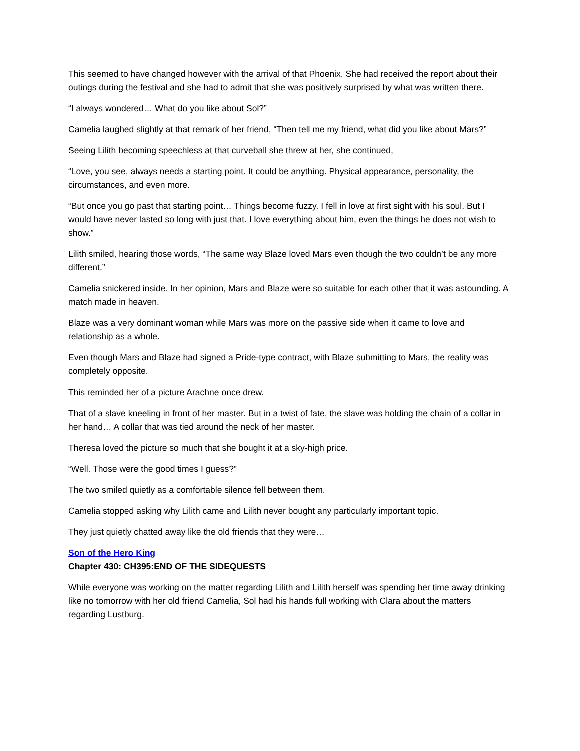This seemed to have changed however with the arrival of that Phoenix. She had received the report about their outings during the festival and she had to admit that she was positively surprised by what was written there.
“I always wondered… What do you like about Sol?”
Camelia laughed slightly at that remark of her friend, “Then tell me my friend, what did you like about Mars?”
Seeing Lilith becoming speechless at that curveball she threw at her, she continued,
“Love, you see, always needs a starting point. It could be anything. Physical appearance, personality, the circumstances, and even more.
“But once you go past that starting point… Things become fuzzy. I fell in love at first sight with his soul. But I would have never lasted so long with just that. I love everything about him, even the things he does not wish to show.”
Lilith smiled, hearing those words, “The same way Blaze loved Mars even though the two couldn’t be any more different.”
Camelia snickered inside. In her opinion, Mars and Blaze were so suitable for each other that it was astounding. A match made in heaven.
Blaze was a very dominant woman while Mars was more on the passive side when it came to love and relationship as a whole.
Even though Mars and Blaze had signed a Pride-type contract, with Blaze submitting to Mars, the reality was completely opposite.
This reminded her of a picture Arachne once drew.
That of a slave kneeling in front of her master. But in a twist of fate, the slave was holding the chain of a collar in her hand… A collar that was tied around the neck of her master.
Theresa loved the picture so much that she bought it at a sky-high price.
“Well. Those were the good times I guess?”
The two smiled quietly as a comfortable silence fell between them.
Camelia stopped asking why Lilith came and Lilith never bought any particularly important topic.
They just quietly chatted away like the old friends that they were…
Son of the Hero King
Chapter 430: CH395:END OF THE SIDEQUESTS
While everyone was working on the matter regarding Lilith and Lilith herself was spending her time away drinking like no tomorrow with her old friend Camelia, Sol had his hands full working with Clara about the matters regarding Lustburg.